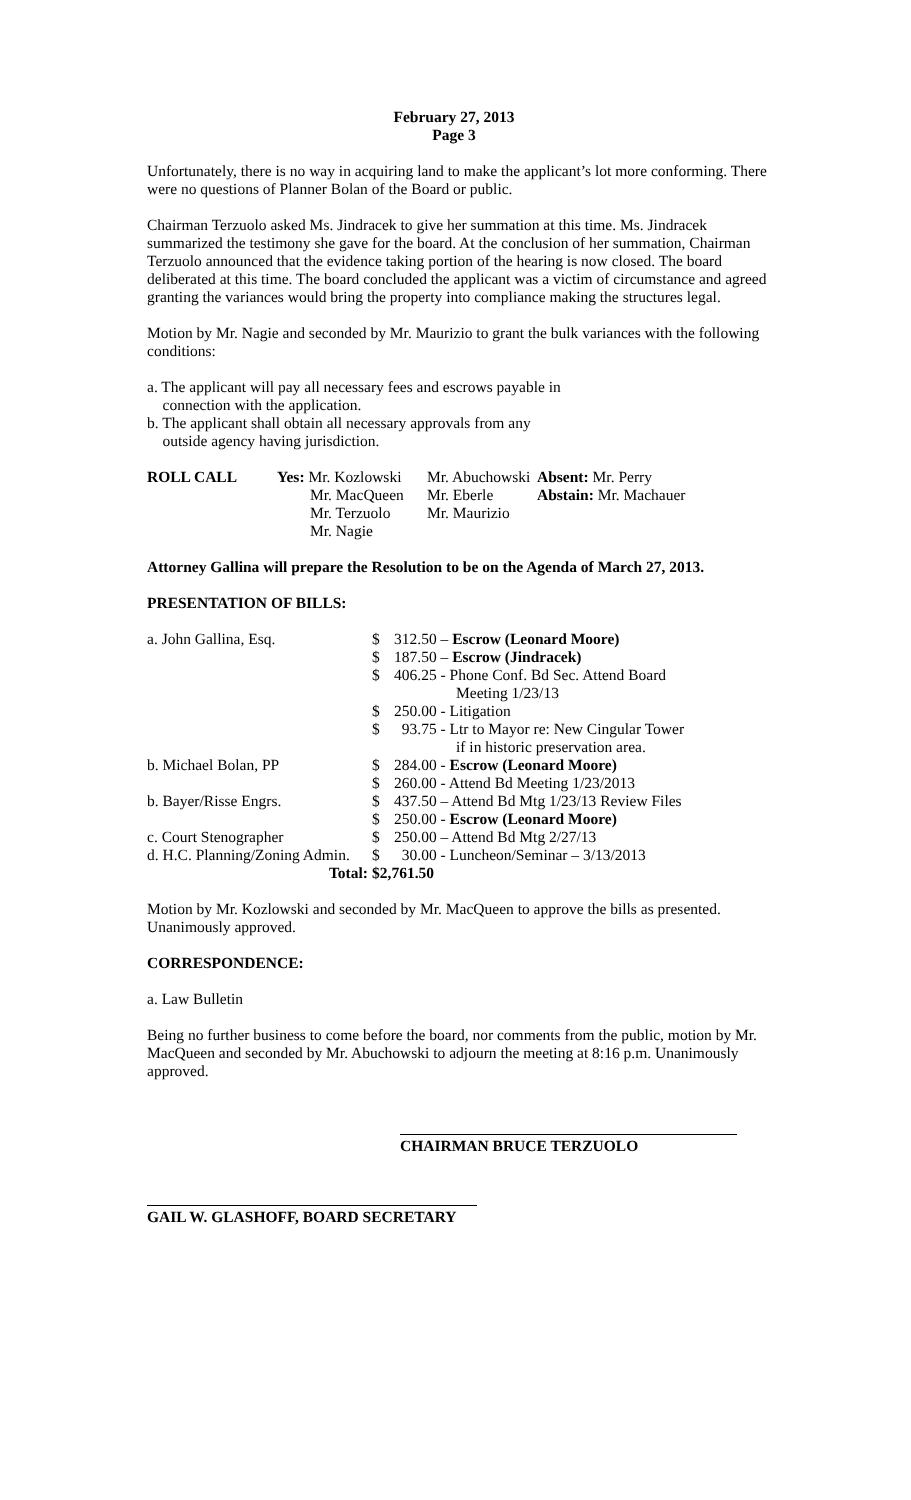February 27, 2013
Page 3
Unfortunately, there is no way in acquiring land to make the applicant’s lot more conforming. There were no questions of Planner Bolan of the Board or public.
Chairman Terzuolo asked Ms. Jindracek to give her summation at this time. Ms. Jindracek summarized the testimony she gave for the board. At the conclusion of her summation, Chairman Terzuolo announced that the evidence taking portion of the hearing is now closed. The board deliberated at this time. The board concluded the applicant was a victim of circumstance and agreed granting the variances would bring the property into compliance making the structures legal.
Motion by Mr. Nagie and seconded by Mr. Maurizio to grant the bulk variances with the following conditions:
a. The applicant will pay all necessary fees and escrows payable in
connection with the application.
b. The applicant shall obtain all necessary approvals from any
outside agency having jurisdiction.
| ROLL CALL | Yes: Mr. Kozlowski | Mr. Abuchowski | Absent: Mr. Perry |
| | Mr. MacQueen | Mr. Eberle | Abstain: Mr. Machauer |
| | Mr. Terzuolo | Mr. Maurizio | |
| | Mr. Nagie | | |
Attorney Gallina will prepare the Resolution to be on the Agenda of March 27, 2013.
PRESENTATION OF BILLS:
| a. John Gallina, Esq. | $ | 312.50 – Escrow (Leonard Moore) |
| | $ | 187.50 – Escrow (Jindracek) |
| | $ | 406.25 - Phone Conf. Bd Sec. Attend Board Meeting 1/23/13 |
| | $ | 250.00 - Litigation |
| | $ | 93.75 - Ltr to Mayor re: New Cingular Tower if in historic preservation area. |
| b. Michael Bolan, PP | $ | 284.00 - Escrow (Leonard Moore) |
| | $ | 260.00 - Attend Bd Meeting 1/23/2013 |
| b. Bayer/Risse Engrs. | $ | 437.50 – Attend Bd Mtg 1/23/13 Review Files |
| | $ | 250.00 - Escrow (Leonard Moore) |
| c. Court Stenographer | $ | 250.00 – Attend Bd Mtg 2/27/13 |
| d. H.C. Planning/Zoning Admin. | $ | 30.00 - Luncheon/Seminar – 3/13/2013 |
| Total: | $2,761.50 | |
Motion by Mr. Kozlowski and seconded by Mr. MacQueen to approve the bills as presented. Unanimously approved.
CORRESPONDENCE:
a. Law Bulletin
Being no further business to come before the board, nor comments from the public, motion by Mr. MacQueen and seconded by Mr. Abuchowski to adjourn the meeting at 8:16 p.m. Unanimously approved.
CHAIRMAN BRUCE TERZUOLO
GAIL W. GLASHOFF, BOARD SECRETARY